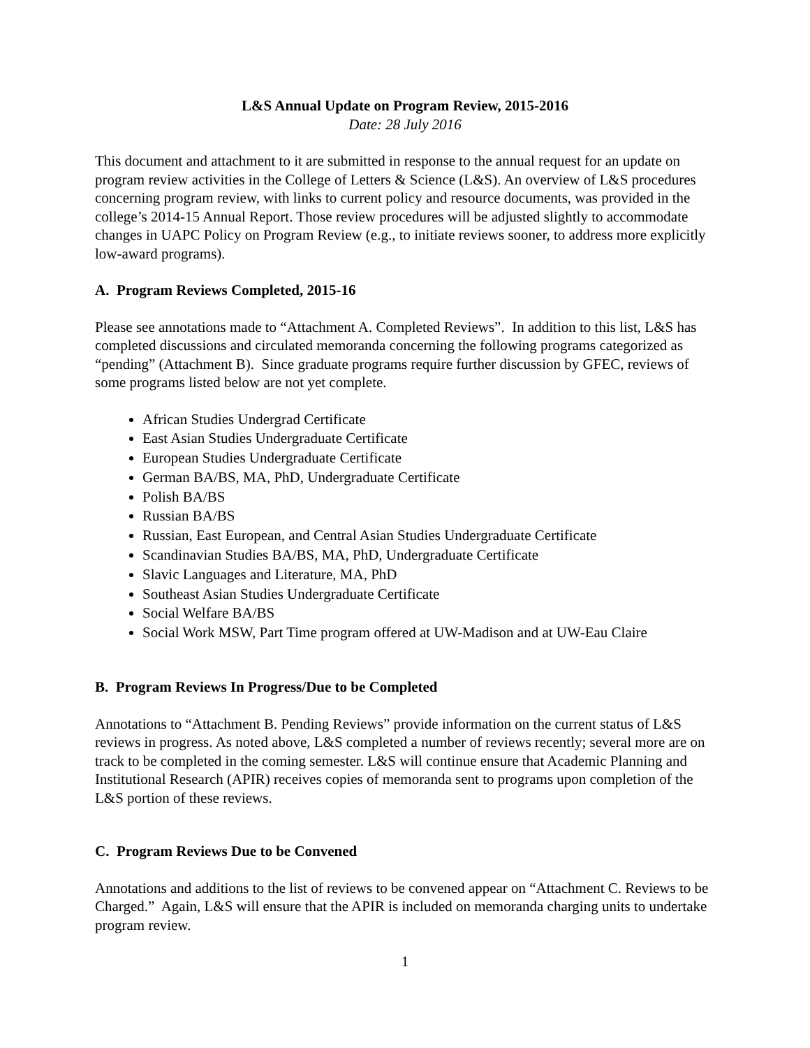L&S Annual Update on Program Review, 2015-2016
Date: 28 July 2016
This document and attachment to it are submitted in response to the annual request for an update on program review activities in the College of Letters & Science (L&S). An overview of L&S procedures concerning program review, with links to current policy and resource documents, was provided in the college’s 2014-15 Annual Report. Those review procedures will be adjusted slightly to accommodate changes in UAPC Policy on Program Review (e.g., to initiate reviews sooner, to address more explicitly low-award programs).
A. Program Reviews Completed, 2015-16
Please see annotations made to “Attachment A. Completed Reviews”. In addition to this list, L&S has completed discussions and circulated memoranda concerning the following programs categorized as “pending” (Attachment B). Since graduate programs require further discussion by GFEC, reviews of some programs listed below are not yet complete.
African Studies Undergrad Certificate
East Asian Studies Undergraduate Certificate
European Studies Undergraduate Certificate
German BA/BS, MA, PhD, Undergraduate Certificate
Polish BA/BS
Russian BA/BS
Russian, East European, and Central Asian Studies Undergraduate Certificate
Scandinavian Studies BA/BS, MA, PhD, Undergraduate Certificate
Slavic Languages and Literature, MA, PhD
Southeast Asian Studies Undergraduate Certificate
Social Welfare BA/BS
Social Work MSW, Part Time program offered at UW-Madison and at UW-Eau Claire
B. Program Reviews In Progress/Due to be Completed
Annotations to “Attachment B. Pending Reviews” provide information on the current status of L&S reviews in progress. As noted above, L&S completed a number of reviews recently; several more are on track to be completed in the coming semester. L&S will continue ensure that Academic Planning and Institutional Research (APIR) receives copies of memoranda sent to programs upon completion of the L&S portion of these reviews.
C. Program Reviews Due to be Convened
Annotations and additions to the list of reviews to be convened appear on “Attachment C. Reviews to be Charged.” Again, L&S will ensure that the APIR is included on memoranda charging units to undertake program review.
1